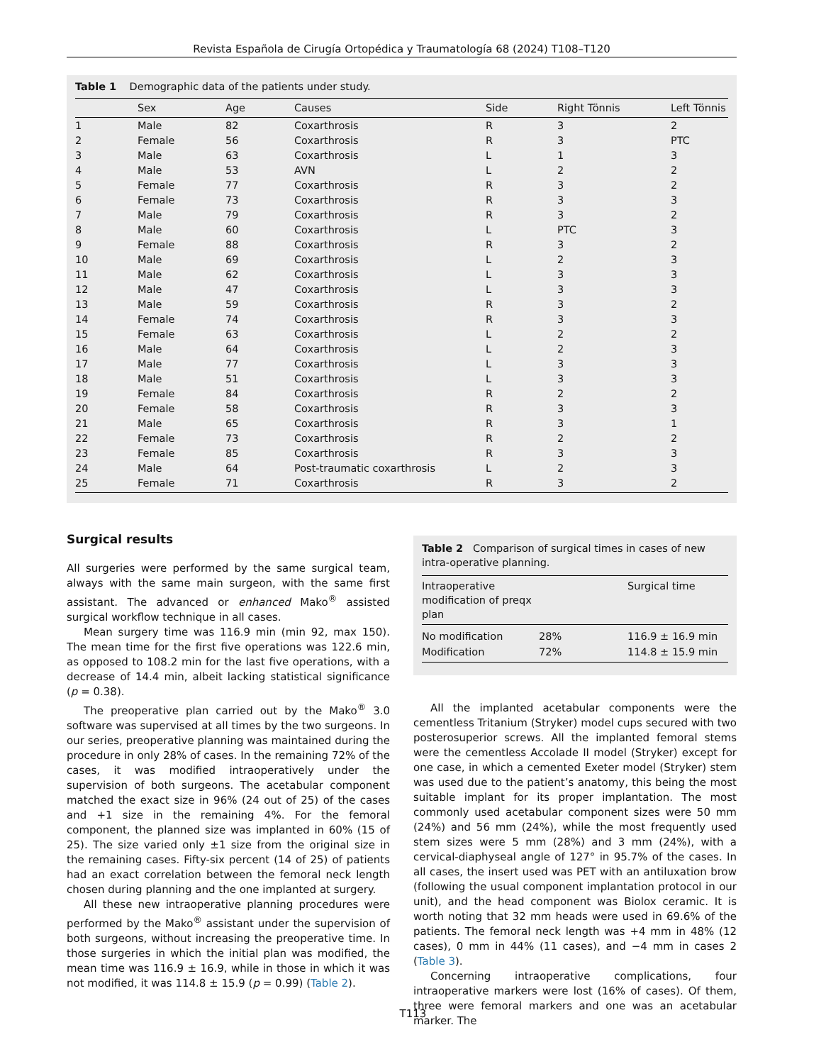Revista Española de Cirugía Ortopédica y Traumatología 68 (2024) T108–T120
Table 1 Demographic data of the patients under study.
| | Sex | Age | Causes | Side | Right Tönnis | Left Tönnis |
| --- | --- | --- | --- | --- | --- | --- |
| 1 | Male | 82 | Coxarthrosis | R | 3 | 2 |
| 2 | Female | 56 | Coxarthrosis | R | 3 | PTC |
| 3 | Male | 63 | Coxarthrosis | L | 1 | 3 |
| 4 | Male | 53 | AVN | L | 2 | 2 |
| 5 | Female | 77 | Coxarthrosis | R | 3 | 2 |
| 6 | Female | 73 | Coxarthrosis | R | 3 | 3 |
| 7 | Male | 79 | Coxarthrosis | R | 3 | 2 |
| 8 | Male | 60 | Coxarthrosis | L | PTC | 3 |
| 9 | Female | 88 | Coxarthrosis | R | 3 | 2 |
| 10 | Male | 69 | Coxarthrosis | L | 2 | 3 |
| 11 | Male | 62 | Coxarthrosis | L | 3 | 3 |
| 12 | Male | 47 | Coxarthrosis | L | 3 | 3 |
| 13 | Male | 59 | Coxarthrosis | R | 3 | 2 |
| 14 | Female | 74 | Coxarthrosis | R | 3 | 3 |
| 15 | Female | 63 | Coxarthrosis | L | 2 | 2 |
| 16 | Male | 64 | Coxarthrosis | L | 2 | 3 |
| 17 | Male | 77 | Coxarthrosis | L | 3 | 3 |
| 18 | Male | 51 | Coxarthrosis | L | 3 | 3 |
| 19 | Female | 84 | Coxarthrosis | R | 2 | 2 |
| 20 | Female | 58 | Coxarthrosis | R | 3 | 3 |
| 21 | Male | 65 | Coxarthrosis | R | 3 | 1 |
| 22 | Female | 73 | Coxarthrosis | R | 2 | 2 |
| 23 | Female | 85 | Coxarthrosis | R | 3 | 3 |
| 24 | Male | 64 | Post-traumatic coxarthrosis | L | 2 | 3 |
| 25 | Female | 71 | Coxarthrosis | R | 3 | 2 |
Surgical results
All surgeries were performed by the same surgical team, always with the same main surgeon, with the same first assistant. The advanced or enhanced Mako<sup>®</sup> assisted surgical workflow technique in all cases.
Mean surgery time was 116.9 min (min 92, max 150). The mean time for the first five operations was 122.6 min, as opposed to 108.2 min for the last five operations, with a decrease of 14.4 min, albeit lacking statistical significance (p = 0.38).
The preoperative plan carried out by the Mako<sup>®</sup> 3.0 software was supervised at all times by the two surgeons. In our series, preoperative planning was maintained during the procedure in only 28% of cases. In the remaining 72% of the cases, it was modified intraoperatively under the supervision of both surgeons. The acetabular component matched the exact size in 96% (24 out of 25) of the cases and +1 size in the remaining 4%. For the femoral component, the planned size was implanted in 60% (15 of 25). The size varied only ±1 size from the original size in the remaining cases. Fifty-six percent (14 of 25) of patients had an exact correlation between the femoral neck length chosen during planning and the one implanted at surgery.
All these new intraoperative planning procedures were performed by the Mako<sup>®</sup> assistant under the supervision of both surgeons, without increasing the preoperative time. In those surgeries in which the initial plan was modified, the mean time was 116.9 ± 16.9, while in those in which it was not modified, it was 114.8 ± 15.9 (p = 0.99) (Table 2).
Table 2 Comparison of surgical times in cases of new intra-operative planning.
| Intraoperative modification of preqx plan | | Surgical time |
| --- | --- | --- |
| No modification | 28% | 116.9 ± 16.9 min |
| Modification | 72% | 114.8 ± 15.9 min |
All the implanted acetabular components were the cementless Tritanium (Stryker) model cups secured with two posterosuperior screws. All the implanted femoral stems were the cementless Accolade II model (Stryker) except for one case, in which a cemented Exeter model (Stryker) stem was used due to the patient’s anatomy, this being the most suitable implant for its proper implantation. The most commonly used acetabular component sizes were 50 mm (24%) and 56 mm (24%), while the most frequently used stem sizes were 5 mm (28%) and 3 mm (24%), with a cervical-diaphyseal angle of 127° in 95.7% of the cases. In all cases, the insert used was PET with an antiluxation brow (following the usual component implantation protocol in our unit), and the head component was Biolox ceramic. It is worth noting that 32 mm heads were used in 69.6% of the patients. The femoral neck length was +4 mm in 48% (12 cases), 0 mm in 44% (11 cases), and −4 mm in cases 2 (Table 3).
Concerning intraoperative complications, four intraoperative markers were lost (16% of cases). Of them, three were femoral markers and one was an acetabular marker. The
T113